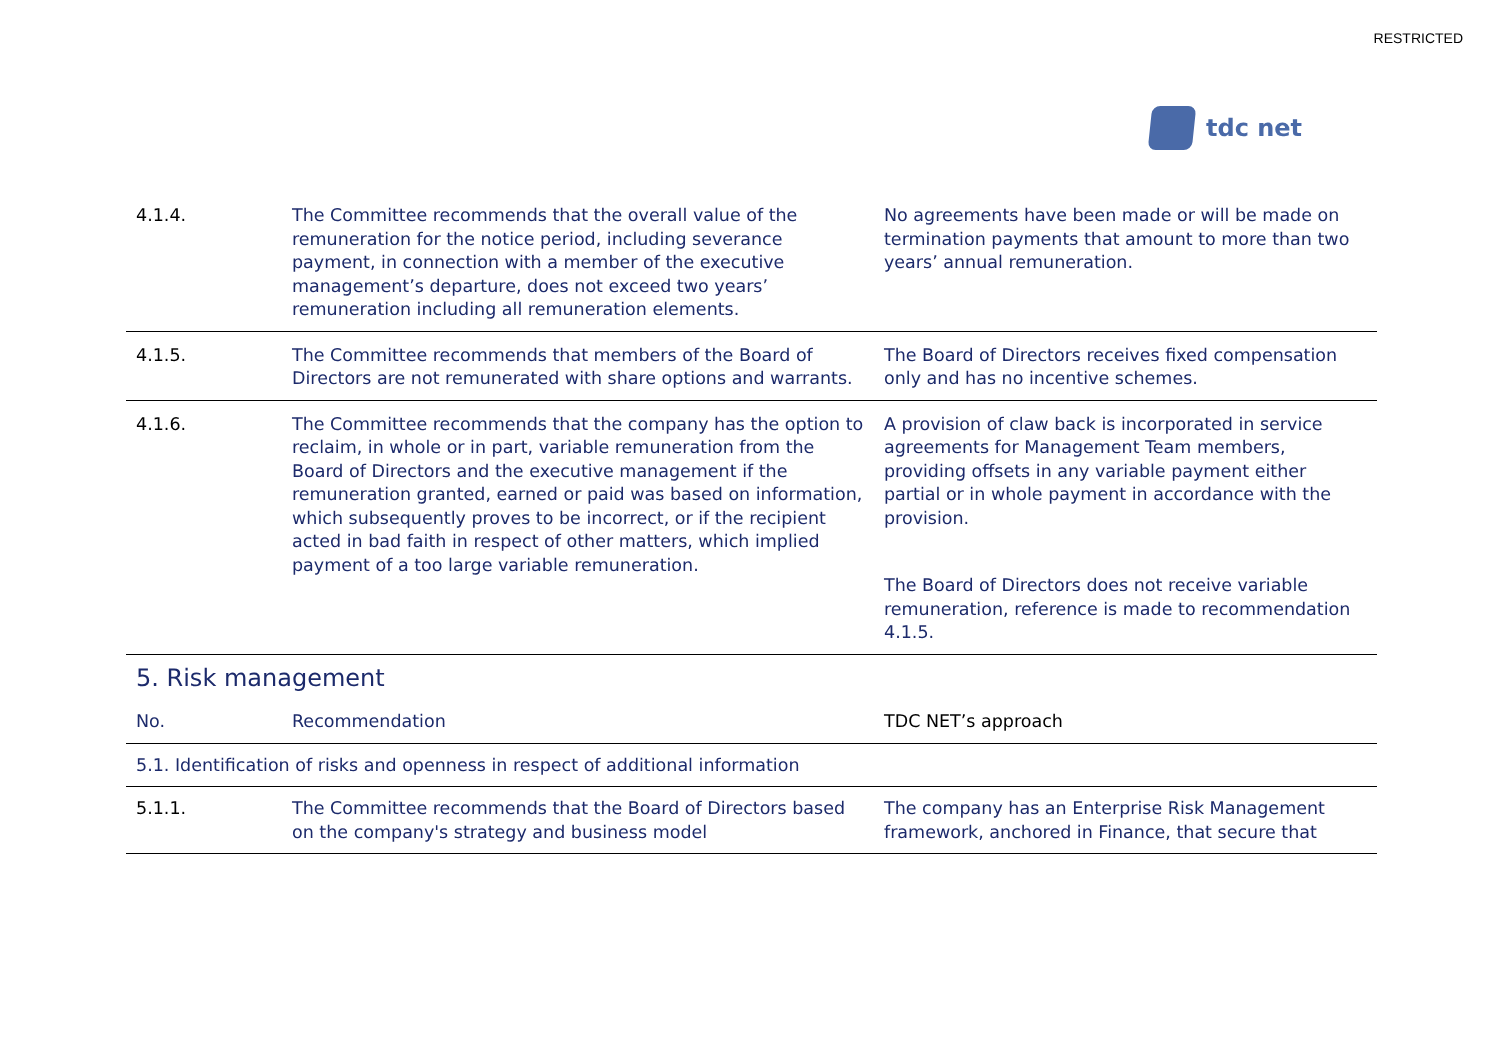RESTRICTED
tdc net
| 4.1.4. | The Committee recommends that the overall value of the remuneration for the notice period, including severance payment, in connection with a member of the executive management’s departure, does not exceed two years’ remuneration including all remuneration elements. | No agreements have been made or will be made on termination payments that amount to more than two years’ annual remuneration. |
| 4.1.5. | The Committee recommends that members of the Board of Directors are not remunerated with share options and warrants. | The Board of Directors receives fixed compensation only and has no incentive schemes. |
| 4.1.6. | The Committee recommends that the company has the option to reclaim, in whole or in part, variable remuneration from the Board of Directors and the executive management if the remuneration granted, earned or paid was based on information, which subsequently proves to be incorrect, or if the recipient acted in bad faith in respect of other matters, which implied payment of a too large variable remuneration. | A provision of claw back is incorporated in service agreements for Management Team members, providing offsets in any variable payment either partial or in whole payment in accordance with the provision. The Board of Directors does not receive variable remuneration, reference is made to recommendation 4.1.5. |
| 5. Risk management | | |
| No. | Recommendation | TDC NET’s approach |
| 5.1. Identification of risks and openness in respect of additional information | | |
| 5.1.1. | The Committee recommends that the Board of Directors based on the company's strategy and business model | The company has an Enterprise Risk Management framework, anchored in Finance, that secure that |